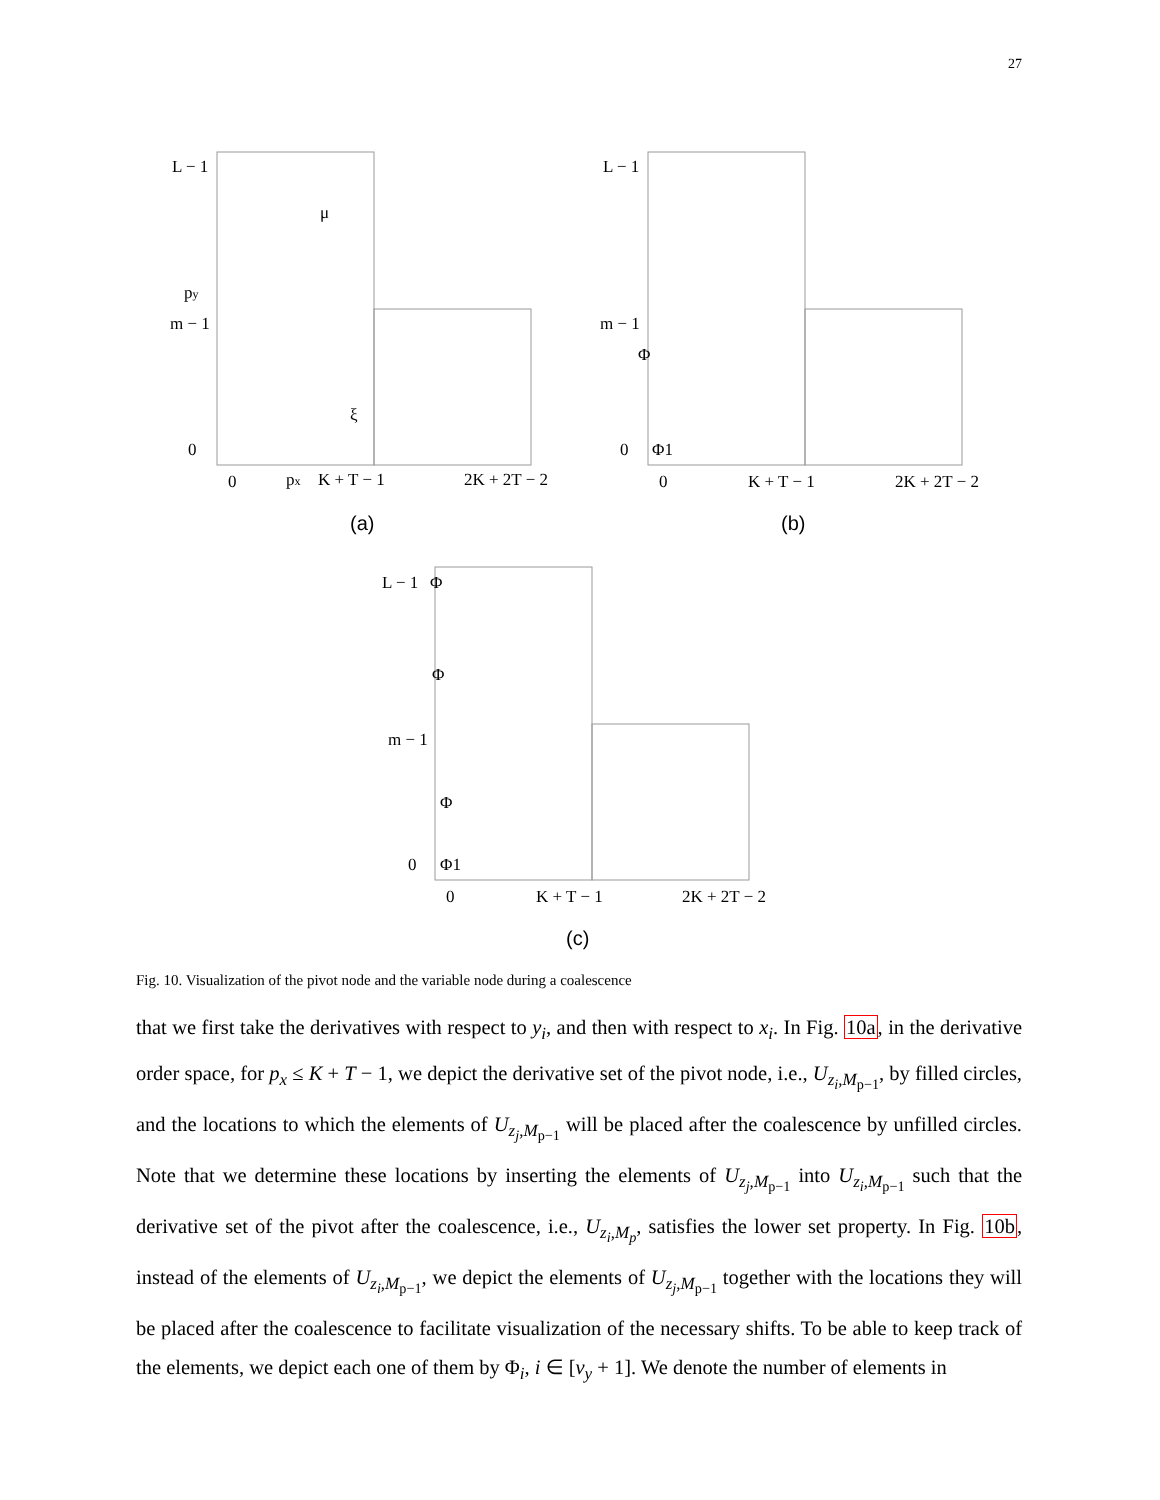27
L − 1
py
m − 1
0
0
px
K + T − 1
2K + 2T − 2
ξ
μ
(a)
L − 1
m − 1
0
Φ
Φ1
0
K + T − 1
2K + 2T − 2
(b)
L − 1
Φ
Φ
m − 1
Φ
0
Φ1
0
K + T − 1
2K + 2T − 2
(c)
Fig. 10. Visualization of the pivot node and the variable node during a coalescence
that we first take the derivatives with respect to y<sub>i</sub>, and then with respect to x<sub>i</sub>. In Fig. 10a, in the derivative order space, for p<sub>x</sub> ≤ K + T − 1, we depict the derivative set of the pivot node, i.e., U<sub>z<sub>i</sub>,M<sub>p−1</sub></sub>, by filled circles, and the locations to which the elements of U<sub>z<sub>j</sub>,M<sub>p−1</sub></sub> will be placed after the coalescence by unfilled circles. Note that we determine these locations by inserting the elements of U<sub>z<sub>j</sub>,M<sub>p−1</sub></sub> into U<sub>z<sub>i</sub>,M<sub>p−1</sub></sub> such that the derivative set of the pivot after the coalescence, i.e., U<sub>z<sub>i</sub>,M<sub>p</sub></sub>, satisfies the lower set property. In Fig. 10b, instead of the elements of U<sub>z<sub>i</sub>,M<sub>p−1</sub></sub>, we depict the elements of U<sub>z<sub>j</sub>,M<sub>p−1</sub></sub> together with the locations they will be placed after the coalescence to facilitate visualization of the necessary shifts. To be able to keep track of the elements, we depict each one of them by Φ<sub>i</sub>, i ∈ [v<sub>y</sub> + 1]. We denote the number of elements in